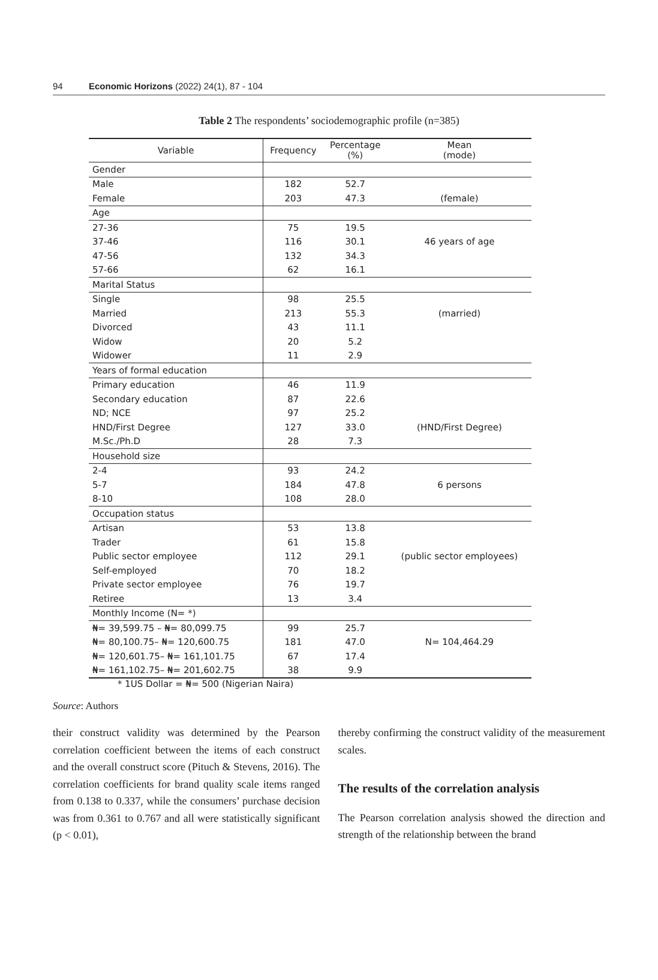94 Economic Horizons (2022) 24(1), 87 - 104
Table 2 The respondents’ sociodemographic profile (n=385)
| Variable | Frequency | Percentage (%) | Mean (mode) |
| --- | --- | --- | --- |
| Gender | | | |
| Male | 182 | 52.7 | |
| Female | 203 | 47.3 | (female) |
| Age | | | |
| 27-36 | 75 | 19.5 | |
| 37-46 | 116 | 30.1 | 46 years of age |
| 47-56 | 132 | 34.3 | |
| 57-66 | 62 | 16.1 | |
| Marital Status | | | |
| Single | 98 | 25.5 | |
| Married | 213 | 55.3 | (married) |
| Divorced | 43 | 11.1 | |
| Widow | 20 | 5.2 | |
| Widower | 11 | 2.9 | |
| Years of formal education | | | |
| Primary education | 46 | 11.9 | |
| Secondary education | 87 | 22.6 | |
| ND; NCE | 97 | 25.2 | |
| HND/First Degree | 127 | 33.0 | (HND/First Degree) |
| M.Sc./Ph.D | 28 | 7.3 | |
| Household size | | | |
| 2-4 | 93 | 24.2 | |
| 5-7 | 184 | 47.8 | 6 persons |
| 8-10 | 108 | 28.0 | |
| Occupation status | | | |
| Artisan | 53 | 13.8 | |
| Trader | 61 | 15.8 | |
| Public sector employee | 112 | 29.1 | (public sector employees) |
| Self-employed | 70 | 18.2 | |
| Private sector employee | 76 | 19.7 | |
| Retiree | 13 | 3.4 | |
| Monthly Income (N= *) | | | |
| ₦= 39,599.75 – ₦= 80,099.75 | 99 | 25.7 | |
| ₦= 80,100.75– ₦= 120,600.75 | 181 | 47.0 | N= 104,464.29 |
| ₦= 120,601.75– ₦= 161,101.75 | 67 | 17.4 | |
| ₦= 161,102.75– ₦= 201,602.75 | 38 | 9.9 | |
* 1US Dollar = ₦= 500 (Nigerian Naira)
Source: Authors
their construct validity was determined by the Pearson correlation coefficient between the items of each construct and the overall construct score (Pituch & Stevens, 2016). The correlation coefficients for brand quality scale items ranged from 0.138 to 0.337, while the consumers’ purchase decision was from 0.361 to 0.767 and all were statistically significant (p < 0.01),
thereby confirming the construct validity of the measurement scales.
The results of the correlation analysis
The Pearson correlation analysis showed the direction and strength of the relationship between the brand